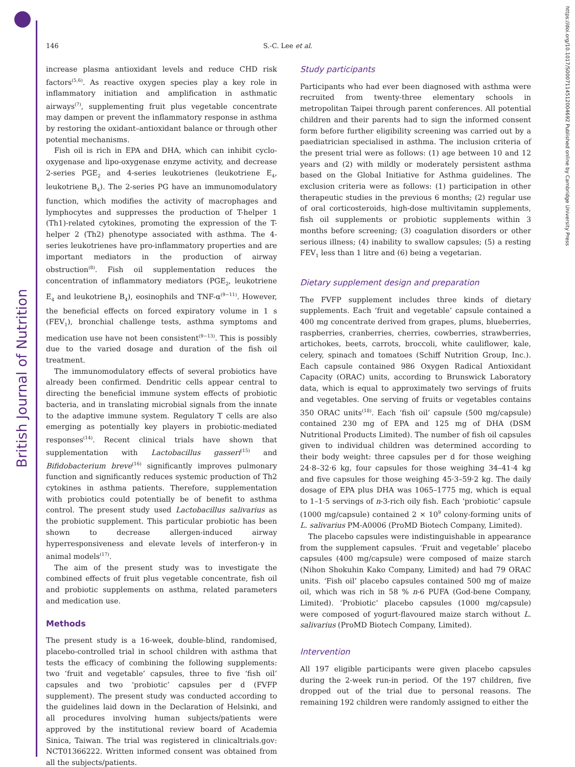British Journal of Nutrition
https://doi.org/10.1017/S0007114512004692 Published online by Cambridge University Press
146 S.-C. Lee et al.
increase plasma antioxidant levels and reduce CHD risk factors<sup>(5,6)</sup>. As reactive oxygen species play a key role in inflammatory initiation and amplification in asthmatic airways<sup>(7)</sup>, supplementing fruit plus vegetable concentrate may dampen or prevent the inflammatory response in asthma by restoring the oxidant–antioxidant balance or through other potential mechanisms.
Fish oil is rich in EPA and DHA, which can inhibit cyclo-oxygenase and lipo-oxygenase enzyme activity, and decrease 2-series PGE<sub>2</sub> and 4-series leukotrienes (leukotriene E<sub>4</sub>, leukotriene B<sub>4</sub>). The 2-series PG have an immunomodulatory function, which modifies the activity of macrophages and lymphocytes and suppresses the production of T-helper 1 (Th1)-related cytokines, promoting the expression of the T-helper 2 (Th2) phenotype associated with asthma. The 4-series leukotrienes have pro-inflammatory properties and are important mediators in the production of airway obstruction<sup>(8)</sup>. Fish oil supplementation reduces the concentration of inflammatory mediators (PGE<sub>2</sub>, leukotriene E<sub>4</sub> and leukotriene B<sub>4</sub>), eosinophils and TNF-α<sup>(9−11)</sup>. However, the beneficial effects on forced expiratory volume in 1 s (FEV<sub>1</sub>), bronchial challenge tests, asthma symptoms and medication use have not been consistent<sup>(9−13)</sup>. This is possibly due to the varied dosage and duration of the fish oil treatment.
The immunomodulatory effects of several probiotics have already been confirmed. Dendritic cells appear central to directing the beneficial immune system effects of probiotic bacteria, and in translating microbial signals from the innate to the adaptive immune system. Regulatory T cells are also emerging as potentially key players in probiotic-mediated responses<sup>(14)</sup>. Recent clinical trials have shown that supplementation with Lactobacillus gasseri<sup>(15)</sup> and Bifidobacterium breve<sup>(16)</sup> significantly improves pulmonary function and significantly reduces systemic production of Th2 cytokines in asthma patients. Therefore, supplementation with probiotics could potentially be of benefit to asthma control. The present study used Lactobacillus salivarius as the probiotic supplement. This particular probiotic has been shown to decrease allergen-induced airway hyperresponsiveness and elevate levels of interferon-γ in animal models<sup>(17)</sup>.
The aim of the present study was to investigate the combined effects of fruit plus vegetable concentrate, fish oil and probiotic supplements on asthma, related parameters and medication use.
Methods
The present study is a 16-week, double-blind, randomised, placebo-controlled trial in school children with asthma that tests the efficacy of combining the following supplements: two ‘fruit and vegetable’ capsules, three to five ‘fish oil’ capsules and two ‘probiotic’ capsules per d (FVFP supplement). The present study was conducted according to the guidelines laid down in the Declaration of Helsinki, and all procedures involving human subjects/patients were approved by the institutional review board of Academia Sinica, Taiwan. The trial was registered in clinicaltrials.gov: NCT01366222. Written informed consent was obtained from all the subjects/patients.
Study participants
Participants who had ever been diagnosed with asthma were recruited from twenty-three elementary schools in metropolitan Taipei through parent conferences. All potential children and their parents had to sign the informed consent form before further eligibility screening was carried out by a paediatrician specialised in asthma. The inclusion criteria of the present trial were as follows: (1) age between 10 and 12 years and (2) with mildly or moderately persistent asthma based on the Global Initiative for Asthma guidelines. The exclusion criteria were as follows: (1) participation in other therapeutic studies in the previous 6 months; (2) regular use of oral corticosteroids, high-dose multivitamin supplements, fish oil supplements or probiotic supplements within 3 months before screening; (3) coagulation disorders or other serious illness; (4) inability to swallow capsules; (5) a resting FEV<sub>1</sub> less than 1 litre and (6) being a vegetarian.
Dietary supplement design and preparation
The FVFP supplement includes three kinds of dietary supplements. Each ‘fruit and vegetable’ capsule contained a 400 mg concentrate derived from grapes, plums, blueberries, raspberries, cranberries, cherries, cowberries, strawberries, artichokes, beets, carrots, broccoli, white cauliflower, kale, celery, spinach and tomatoes (Schiff Nutrition Group, Inc.). Each capsule contained 986 Oxygen Radical Antioxidant Capacity (ORAC) units, according to Brunswick Laboratory data, which is equal to approximately two servings of fruits and vegetables. One serving of fruits or vegetables contains 350 ORAC units<sup>(18)</sup>. Each ‘fish oil’ capsule (500 mg/capsule) contained 230 mg of EPA and 125 mg of DHA (DSM Nutritional Products Limited). The number of fish oil capsules given to individual children was determined according to their body weight: three capsules per d for those weighing 24·8–32·6 kg, four capsules for those weighing 34–41·4 kg and five capsules for those weighing 45·3–59·2 kg. The daily dosage of EPA plus DHA was 1065–1775 mg, which is equal to 1–1·5 servings of n-3-rich oily fish. Each ‘probiotic’ capsule (1000 mg/capsule) contained 2 × 10<sup>9</sup> colony-forming units of L. salivarius PM-A0006 (ProMD Biotech Company, Limited).
The placebo capsules were indistinguishable in appearance from the supplement capsules. ‘Fruit and vegetable’ placebo capsules (400 mg/capsule) were composed of maize starch (Nihon Shokuhin Kako Company, Limited) and had 79 ORAC units. ‘Fish oil’ placebo capsules contained 500 mg of maize oil, which was rich in 58 % n-6 PUFA (God-bene Company, Limited). ‘Probiotic’ placebo capsules (1000 mg/capsule) were composed of yogurt-flavoured maize starch without L. salivarius (ProMD Biotech Company, Limited).
Intervention
All 197 eligible participants were given placebo capsules during the 2-week run-in period. Of the 197 children, five dropped out of the trial due to personal reasons. The remaining 192 children were randomly assigned to either the